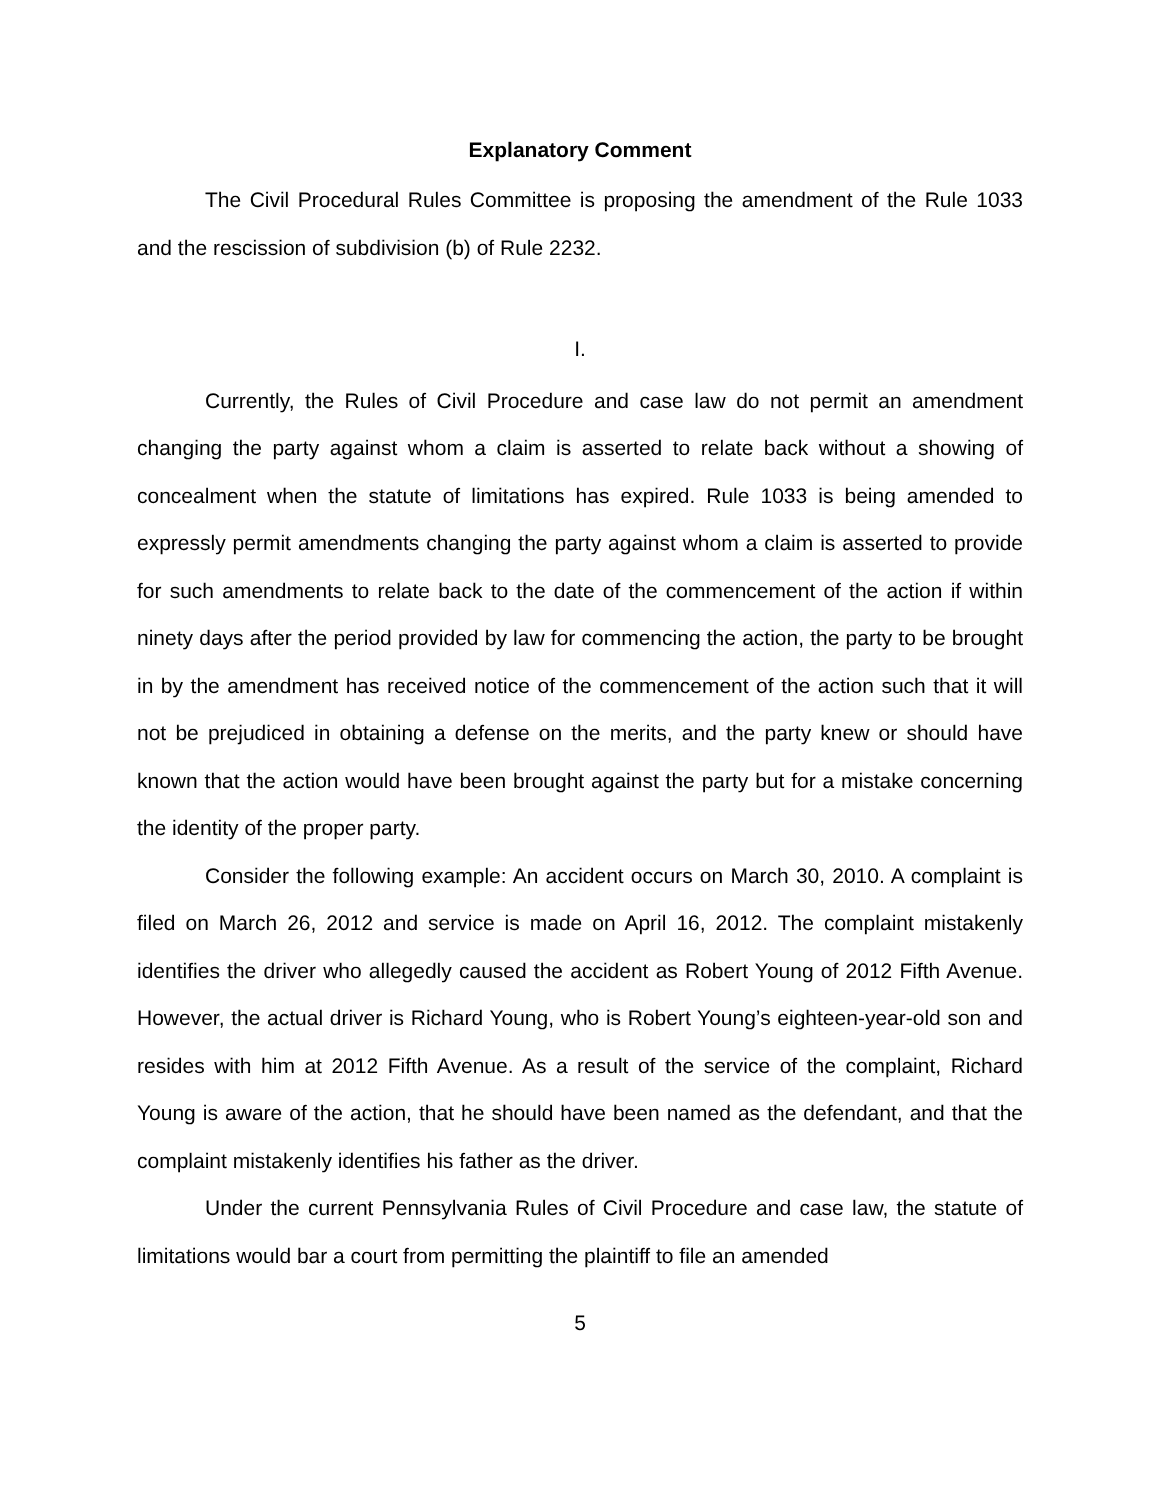Explanatory Comment
The Civil Procedural Rules Committee is proposing the amendment of the Rule 1033 and the rescission of subdivision (b) of Rule 2232.
I.
Currently, the Rules of Civil Procedure and case law do not permit an amendment changing the party against whom a claim is asserted to relate back without a showing of concealment when the statute of limitations has expired. Rule 1033 is being amended to expressly permit amendments changing the party against whom a claim is asserted to provide for such amendments to relate back to the date of the commencement of the action if within ninety days after the period provided by law for commencing the action, the party to be brought in by the amendment has received notice of the commencement of the action such that it will not be prejudiced in obtaining a defense on the merits, and the party knew or should have known that the action would have been brought against the party but for a mistake concerning the identity of the proper party.
Consider the following example: An accident occurs on March 30, 2010. A complaint is filed on March 26, 2012 and service is made on April 16, 2012. The complaint mistakenly identifies the driver who allegedly caused the accident as Robert Young of 2012 Fifth Avenue. However, the actual driver is Richard Young, who is Robert Young’s eighteen-year-old son and resides with him at 2012 Fifth Avenue. As a result of the service of the complaint, Richard Young is aware of the action, that he should have been named as the defendant, and that the complaint mistakenly identifies his father as the driver.
Under the current Pennsylvania Rules of Civil Procedure and case law, the statute of limitations would bar a court from permitting the plaintiff to file an amended
5